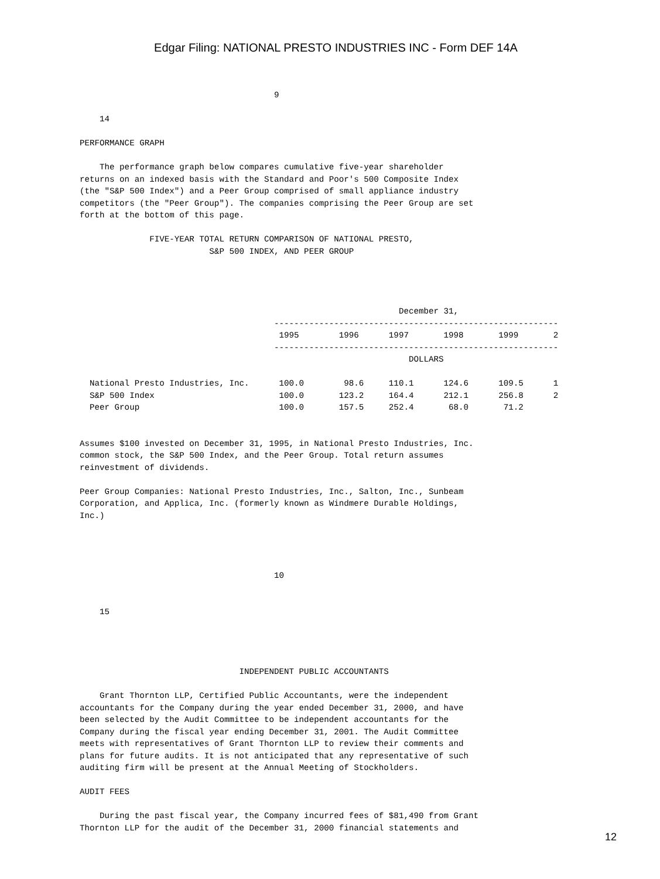Edgar Filing: NATIONAL PRESTO INDUSTRIES INC - Form DEF 14A
                                       9

    14

PERFORMANCE GRAPH

    The performance graph below compares cumulative five-year shareholder
returns on an indexed basis with the Standard and Poor's 500 Composite Index
(the "S&P 500 Index") and a Peer Group comprised of small appliance industry
competitors (the "Peer Group"). The companies comprising the Peer Group are set
forth at the bottom of this page.

              FIVE-YEAR TOTAL RETURN COMPARISON OF NATIONAL PRESTO,
                          S&P 500 INDEX, AND PEER GROUP




                                                                December 31,
                                       ---------------------------------------------------------
                                        1995        1996      1997       1998       1999       2
                                       ---------------------------------------------------------
                                                                  DOLLARS

  National Presto Industries, Inc.      100.0        98.6     110.1      124.6      109.5      1
  S&P 500 Index                         100.0       123.2     164.4      212.1      256.8      2
  Peer Group                            100.0       157.5     252.4       68.0       71.2


Assumes $100 invested on December 31, 1995, in National Presto Industries, Inc.
common stock, the S&P 500 Index, and the Peer Group. Total return assumes
reinvestment of dividends.

Peer Group Companies: National Presto Industries, Inc., Salton, Inc., Sunbeam
Corporation, and Applica, Inc. (formerly known as Windmere Durable Holdings,
Inc.)




                                       10


    15




                                INDEPENDENT PUBLIC ACCOUNTANTS

    Grant Thornton LLP, Certified Public Accountants, were the independent
accountants for the Company during the year ended December 31, 2000, and have
been selected by the Audit Committee to be independent accountants for the
Company during the fiscal year ending December 31, 2001. The Audit Committee
meets with representatives of Grant Thornton LLP to review their comments and
plans for future audits. It is not anticipated that any representative of such
auditing firm will be present at the Annual Meeting of Stockholders.

AUDIT FEES

    During the past fiscal year, the Company incurred fees of $81,490 from Grant
Thornton LLP for the audit of the December 31, 2000 financial statements and
12